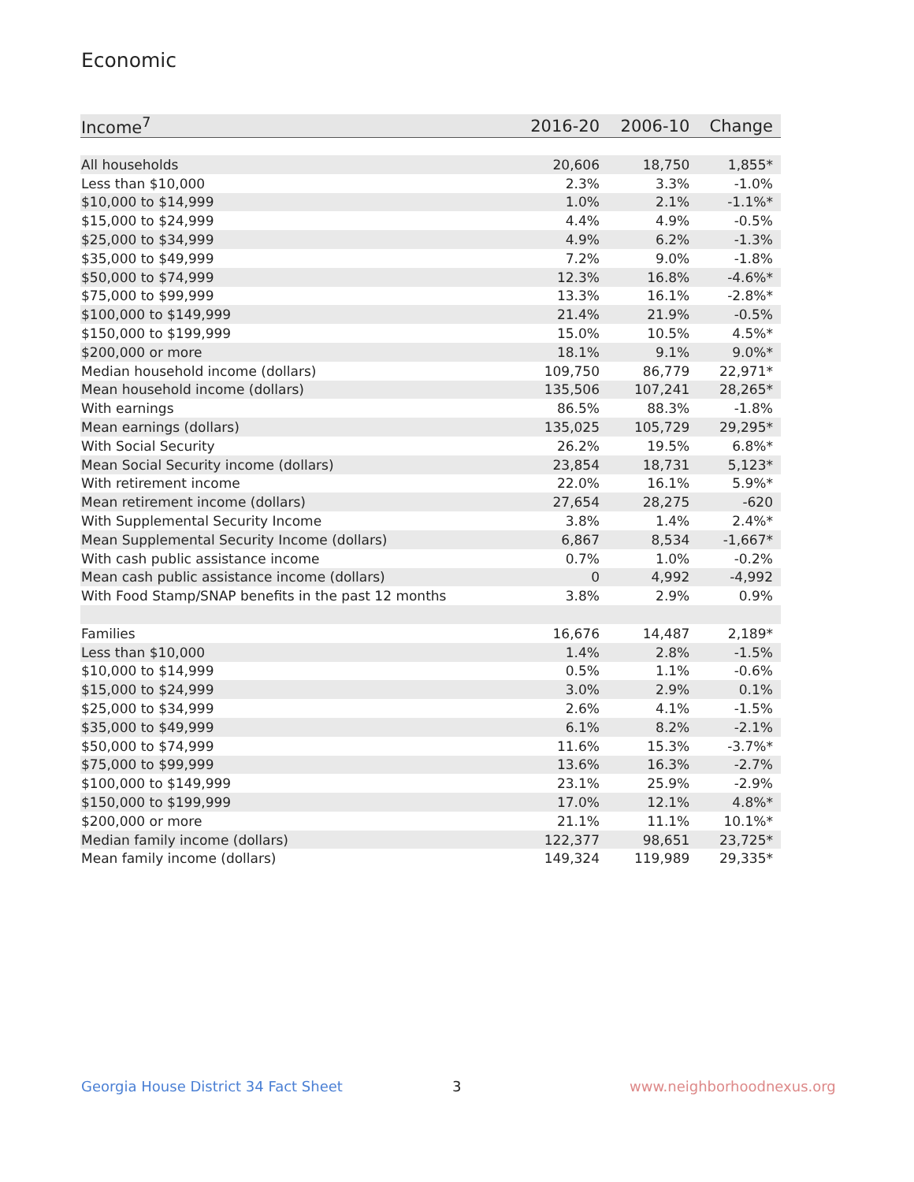Economic
| Income<sup>7</sup> | 2016-20 | 2006-10 | Change |
| --- | --- | --- | --- |
| All households | 20,606 | 18,750 | 1,855* |
| Less than $10,000 | 2.3% | 3.3% | -1.0% |
| $10,000 to $14,999 | 1.0% | 2.1% | -1.1%* |
| $15,000 to $24,999 | 4.4% | 4.9% | -0.5% |
| $25,000 to $34,999 | 4.9% | 6.2% | -1.3% |
| $35,000 to $49,999 | 7.2% | 9.0% | -1.8% |
| $50,000 to $74,999 | 12.3% | 16.8% | -4.6%* |
| $75,000 to $99,999 | 13.3% | 16.1% | -2.8%* |
| $100,000 to $149,999 | 21.4% | 21.9% | -0.5% |
| $150,000 to $199,999 | 15.0% | 10.5% | 4.5%* |
| $200,000 or more | 18.1% | 9.1% | 9.0%* |
| Median household income (dollars) | 109,750 | 86,779 | 22,971* |
| Mean household income (dollars) | 135,506 | 107,241 | 28,265* |
| With earnings | 86.5% | 88.3% | -1.8% |
| Mean earnings (dollars) | 135,025 | 105,729 | 29,295* |
| With Social Security | 26.2% | 19.5% | 6.8%* |
| Mean Social Security income (dollars) | 23,854 | 18,731 | 5,123* |
| With retirement income | 22.0% | 16.1% | 5.9%* |
| Mean retirement income (dollars) | 27,654 | 28,275 | -620 |
| With Supplemental Security Income | 3.8% | 1.4% | 2.4%* |
| Mean Supplemental Security Income (dollars) | 6,867 | 8,534 | -1,667* |
| With cash public assistance income | 0.7% | 1.0% | -0.2% |
| Mean cash public assistance income (dollars) | 0 | 4,992 | -4,992 |
| With Food Stamp/SNAP benefits in the past 12 months | 3.8% | 2.9% | 0.9% |
| Families | 16,676 | 14,487 | 2,189* |
| Less than $10,000 | 1.4% | 2.8% | -1.5% |
| $10,000 to $14,999 | 0.5% | 1.1% | -0.6% |
| $15,000 to $24,999 | 3.0% | 2.9% | 0.1% |
| $25,000 to $34,999 | 2.6% | 4.1% | -1.5% |
| $35,000 to $49,999 | 6.1% | 8.2% | -2.1% |
| $50,000 to $74,999 | 11.6% | 15.3% | -3.7%* |
| $75,000 to $99,999 | 13.6% | 16.3% | -2.7% |
| $100,000 to $149,999 | 23.1% | 25.9% | -2.9% |
| $150,000 to $199,999 | 17.0% | 12.1% | 4.8%* |
| $200,000 or more | 21.1% | 11.1% | 10.1%* |
| Median family income (dollars) | 122,377 | 98,651 | 23,725* |
| Mean family income (dollars) | 149,324 | 119,989 | 29,335* |
Georgia House District 34 Fact Sheet
3 www.neighborhoodnexus.org